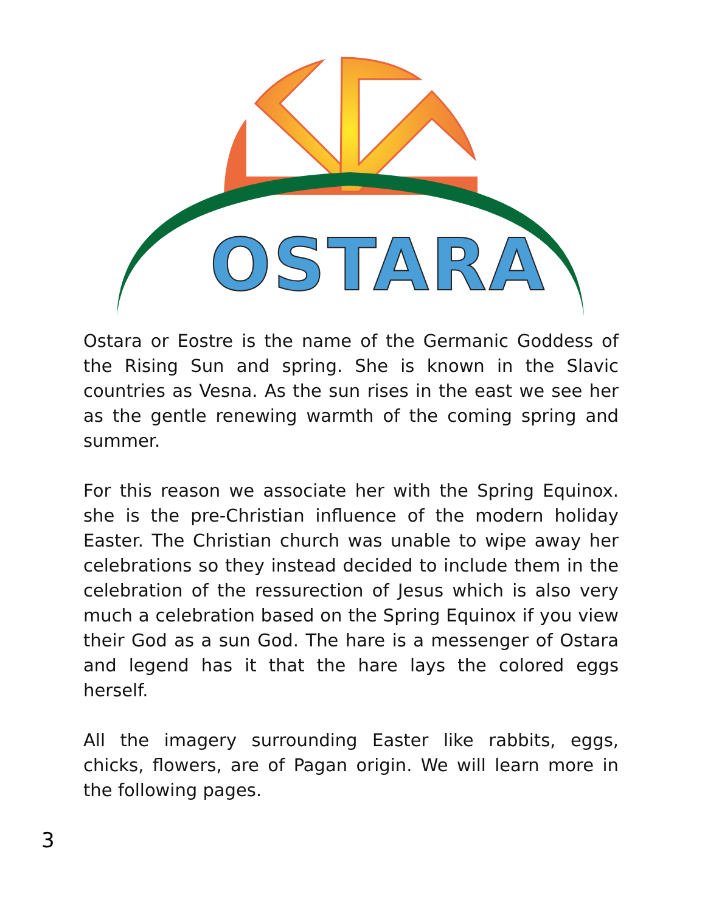OSTARA
Ostara or Eostre is the name of the Germanic Goddess of the Rising Sun and spring. She is known in the Slavic countries as Vesna. As the sun rises in the east we see her as the gentle renewing warmth of the coming spring and summer.
For this reason we associate her with the Spring Equinox. she is the pre-Christian influence of the modern holiday Easter. The Christian church was unable to wipe away her celebrations so they instead decided to include them in the celebration of the ressurection of Jesus which is also very much a celebration based on the Spring Equinox if you view their God as a sun God. The hare is a messenger of Ostara and legend has it that the hare lays the colored eggs herself.
All the imagery surrounding Easter like rabbits, eggs, chicks, flowers, are of Pagan origin. We will learn more in the following pages.
3